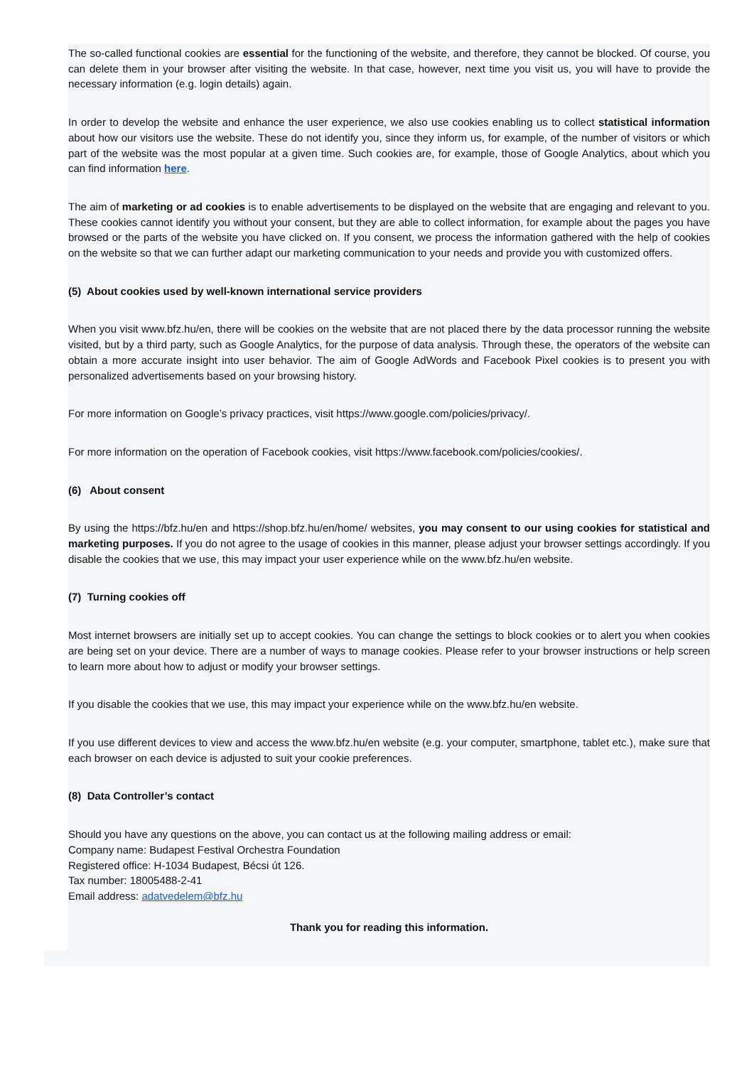The so-called functional cookies are essential for the functioning of the website, and therefore, they cannot be blocked. Of course, you can delete them in your browser after visiting the website. In that case, however, next time you visit us, you will have to provide the necessary information (e.g. login details) again.
In order to develop the website and enhance the user experience, we also use cookies enabling us to collect statistical information about how our visitors use the website. These do not identify you, since they inform us, for example, of the number of visitors or which part of the website was the most popular at a given time. Such cookies are, for example, those of Google Analytics, about which you can find information here.
The aim of marketing or ad cookies is to enable advertisements to be displayed on the website that are engaging and relevant to you. These cookies cannot identify you without your consent, but they are able to collect information, for example about the pages you have browsed or the parts of the website you have clicked on. If you consent, we process the information gathered with the help of cookies on the website so that we can further adapt our marketing communication to your needs and provide you with customized offers.
(5) About cookies used by well-known international service providers
When you visit www.bfz.hu/en, there will be cookies on the website that are not placed there by the data processor running the website visited, but by a third party, such as Google Analytics, for the purpose of data analysis. Through these, the operators of the website can obtain a more accurate insight into user behavior. The aim of Google AdWords and Facebook Pixel cookies is to present you with personalized advertisements based on your browsing history.
For more information on Google’s privacy practices, visit https://www.google.com/policies/privacy/.
For more information on the operation of Facebook cookies, visit https://www.facebook.com/policies/cookies/.
(6) About consent
By using the https://bfz.hu/en and https://shop.bfz.hu/en/home/ websites, you may consent to our using cookies for statistical and marketing purposes. If you do not agree to the usage of cookies in this manner, please adjust your browser settings accordingly. If you disable the cookies that we use, this may impact your user experience while on the www.bfz.hu/en website.
(7) Turning cookies off
Most internet browsers are initially set up to accept cookies. You can change the settings to block cookies or to alert you when cookies are being set on your device. There are a number of ways to manage cookies. Please refer to your browser instructions or help screen to learn more about how to adjust or modify your browser settings.
If you disable the cookies that we use, this may impact your experience while on the www.bfz.hu/en website.
If you use different devices to view and access the www.bfz.hu/en website (e.g. your computer, smartphone, tablet etc.), make sure that each browser on each device is adjusted to suit your cookie preferences.
(8) Data Controller’s contact
Should you have any questions on the above, you can contact us at the following mailing address or email:
Company name: Budapest Festival Orchestra Foundation
Registered office: H-1034 Budapest, Bécsi út 126.
Tax number: 18005488-2-41
Email address: adatvedelem@bfz.hu
Thank you for reading this information.